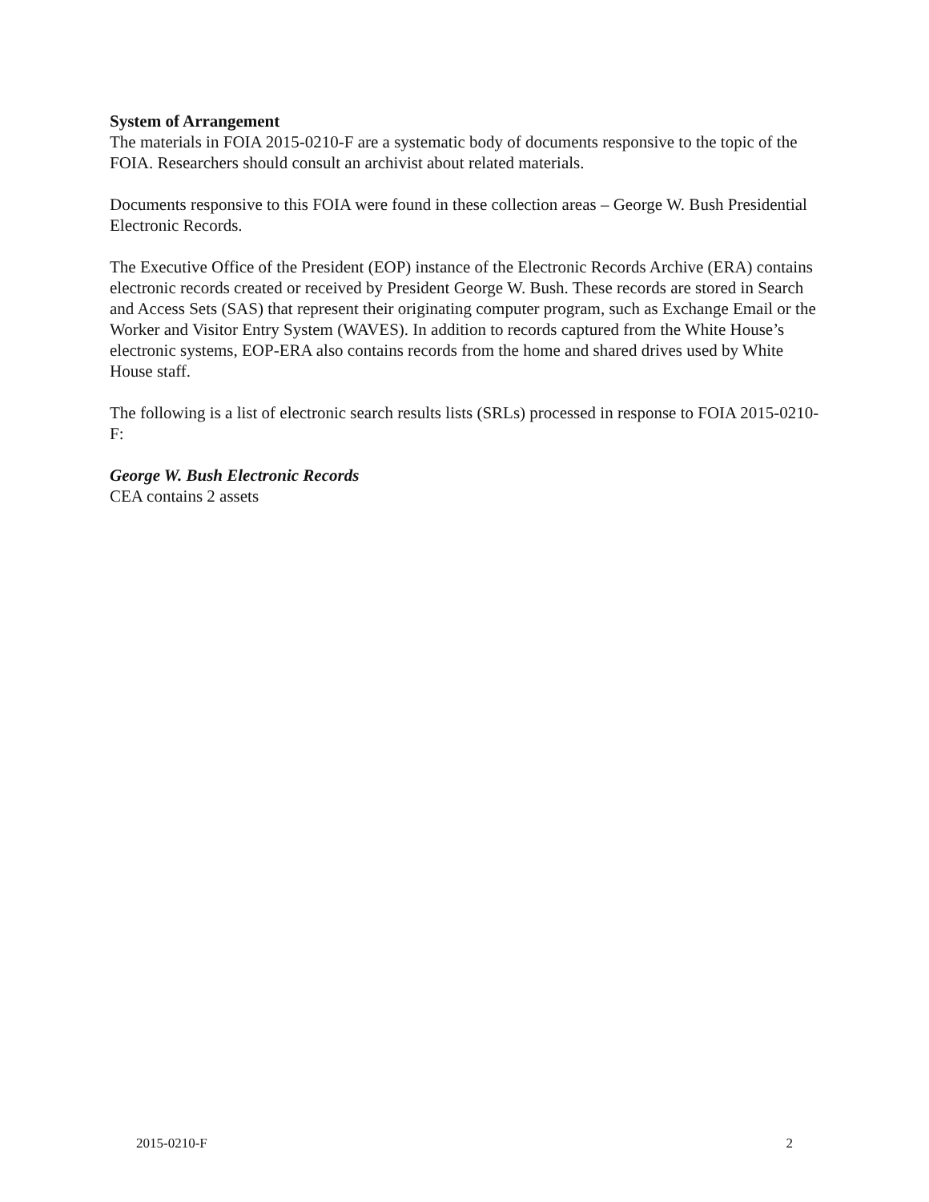System of Arrangement
The materials in FOIA 2015-0210-F are a systematic body of documents responsive to the topic of the FOIA. Researchers should consult an archivist about related materials.
Documents responsive to this FOIA were found in these collection areas – George W. Bush Presidential Electronic Records.
The Executive Office of the President (EOP) instance of the Electronic Records Archive (ERA) contains electronic records created or received by President George W. Bush. These records are stored in Search and Access Sets (SAS) that represent their originating computer program, such as Exchange Email or the Worker and Visitor Entry System (WAVES). In addition to records captured from the White House’s electronic systems, EOP-ERA also contains records from the home and shared drives used by White House staff.
The following is a list of electronic search results lists (SRLs) processed in response to FOIA 2015-0210-F:
George W. Bush Electronic Records
CEA contains 2 assets
2015-0210-F 2